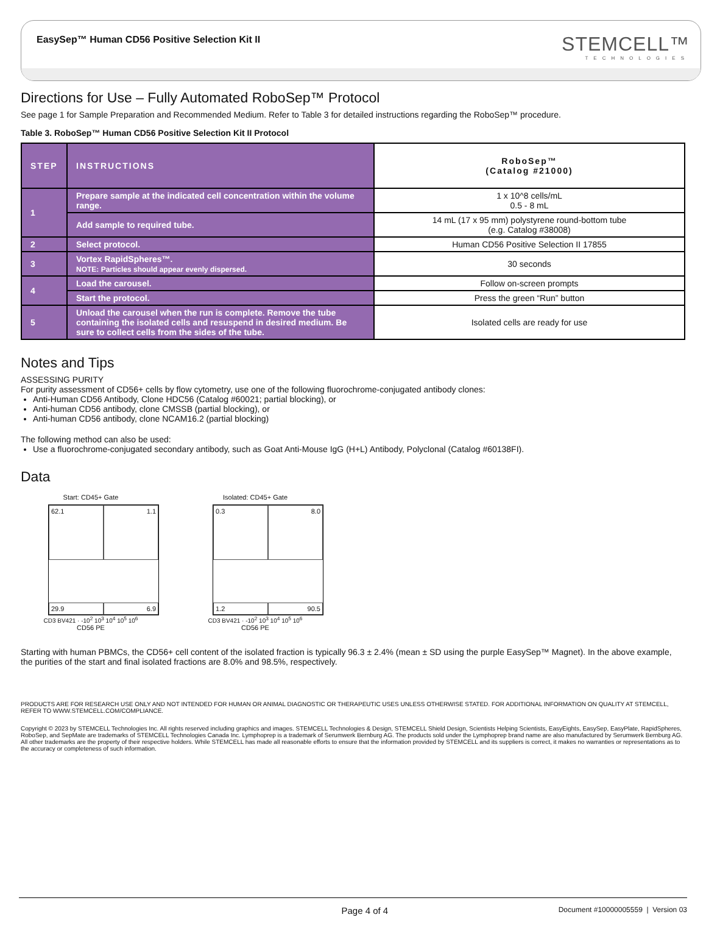EasySep™ Human CD56 Positive Selection Kit II
STEMCELL™
TECHNOLOGIES
Directions for Use – Fully Automated RoboSep™ Protocol
See page 1 for Sample Preparation and Recommended Medium. Refer to Table 3 for detailed instructions regarding the RoboSep™ procedure.
Table 3. RoboSep™ Human CD56 Positive Selection Kit II Protocol
| STEP | INSTRUCTIONS | RoboSep™ (Catalog #21000) |
| --- | --- | --- |
| 1 | Prepare sample at the indicated cell concentration within the volume range. | 1 x 10^8 cells/mL 0.5 - 8 mL |
| | Add sample to required tube. | 14 mL (17 x 95 mm) polystyrene round-bottom tube (e.g. Catalog #38008) |
| 2 | Select protocol. | Human CD56 Positive Selection II 17855 |
| 3 | Vortex RapidSpheres™. NOTE: Particles should appear evenly dispersed. | 30 seconds |
| 4 | Load the carousel. | Follow on-screen prompts |
| | Start the protocol. | Press the green “Run” button |
| 5 | Unload the carousel when the run is complete. Remove the tube containing the isolated cells and resuspend in desired medium. Be sure to collect cells from the sides of the tube. | Isolated cells are ready for use |
Notes and Tips
ASSESSING PURITY
For purity assessment of CD56+ cells by flow cytometry, use one of the following fluorochrome-conjugated antibody clones:
Anti-Human CD56 Antibody, Clone HDC56 (Catalog #60021; partial blocking), or
Anti-human CD56 antibody, clone CMSSB (partial blocking), or
Anti-human CD56 antibody, clone NCAM16.2 (partial blocking)
The following method can also be used:
Use a fluorochrome-conjugated secondary antibody, such as Goat Anti-Mouse IgG (H+L) Antibody, Polyclonal (Catalog #60138FI).
Data
Start: CD45+ Gate
62.1
1.1
29.9
6.9
CD3 BV421 · -10<sup>2</sup> 10<sup>3</sup> 10<sup>4</sup> 10<sup>5</sup> 10<sup>6</sup>
CD56 PE
Isolated: CD45+ Gate
0.3
8.0
1.2
90.5
CD3 BV421 · -10<sup>2</sup> 10<sup>3</sup> 10<sup>4</sup> 10<sup>5</sup> 10<sup>6</sup>
CD56 PE
Starting with human PBMCs, the CD56+ cell content of the isolated fraction is typically 96.3 ± 2.4% (mean ± SD using the purple EasySep™ Magnet). In the above example, the purities of the start and final isolated fractions are 8.0% and 98.5%, respectively.
PRODUCTS ARE FOR RESEARCH USE ONLY AND NOT INTENDED FOR HUMAN OR ANIMAL DIAGNOSTIC OR THERAPEUTIC USES UNLESS OTHERWISE STATED. FOR ADDITIONAL INFORMATION ON QUALITY AT STEMCELL, REFER TO WWW.STEMCELL.COM/COMPLIANCE.
Copyright © 2023 by STEMCELL Technologies Inc. All rights reserved including graphics and images. STEMCELL Technologies & Design, STEMCELL Shield Design, Scientists Helping Scientists, EasyEights, EasySep, EasyPlate, RapidSpheres, RoboSep, and SepMate are trademarks of STEMCELL Technologies Canada Inc. Lymphoprep is a trademark of Serumwerk Bernburg AG. The products sold under the Lymphoprep brand name are also manufactured by Serumwerk Bernburg AG. All other trademarks are the property of their respective holders. While STEMCELL has made all reasonable efforts to ensure that the information provided by STEMCELL and its suppliers is correct, it makes no warranties or representations as to the accuracy or completeness of such information.
Page 4 of 4 Document #10000005559 | Version 03